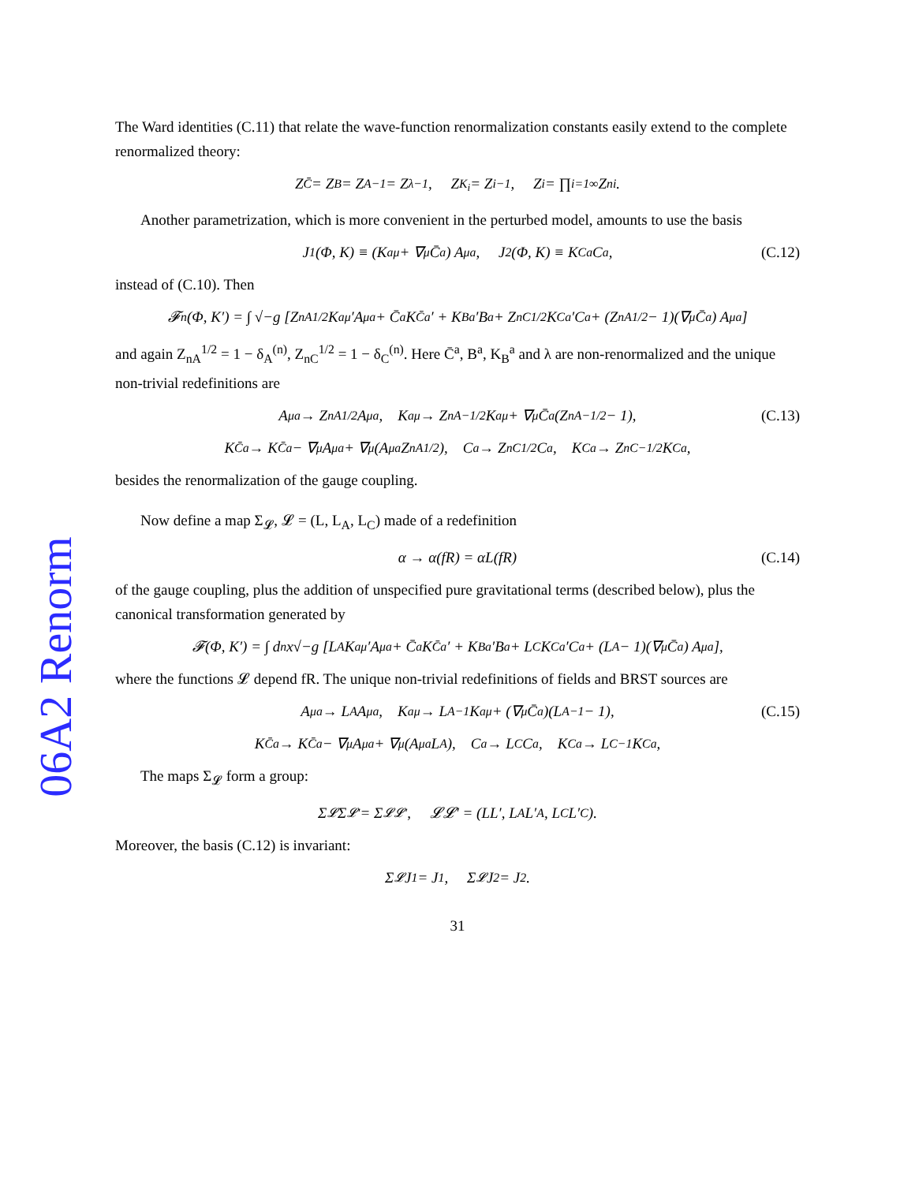06A2 Renorm
The Ward identities (C.11) that relate the wave-function renormalization constants easily extend to the complete renormalized theory:
Z<sub>C̄</sub> = Z<sub>B</sub> = Z<sub>A</sub><sup>−1</sup> = Z<sub>λ</sub><sup>−1</sup>, Z<sub>K<sub>i</sub></sub> = Z<sub>i</sub><sup>−1</sup>, Z<sub>i</sub> = ∏<sub>i=1</sub><sup>∞</sup> Z<sub>ni</sub>.
Another parametrization, which is more convenient in the perturbed model, amounts to use the basis
J<sub>1</sub>(Φ, K) ≡ (K<sub>a</sub><sup>μ</sup> + ∇<sup>μ</sup>C̄<sup>a</sup>) A<sub>μ</sub><sup>a</sup>, J<sub>2</sub>(Φ, K) ≡ K<sub>C</sub><sup>a</sup>C<sup>a</sup>, (C.12)
instead of (C.10). Then
𝓕<sub>n</sub>(Φ, K′) = ∫ √−g [Z<sub>nA</sub><sup>1/2</sup>K<sub>a</sub><sup>μ</sup>′A<sub>μ</sub><sup>a</sup> + C̄<sup>a</sup>K<sub>C̄</sub><sup>a</sup>′ + K<sub>B</sub><sup>a</sup>′B<sup>a</sup> + Z<sub>nC</sub><sup>1/2</sup>K<sub>C</sub><sup>a</sup>′C<sup>a</sup> + (Z<sub>nA</sub><sup>1/2</sup> − 1)(∇<sup>μ</sup>C̄<sup>a</sup>) A<sub>μ</sub><sup>a</sup>]
and again Z<sub>nA</sub><sup>1/2</sup> = 1 − δ<sub>A</sub><sup>(n)</sup>, Z<sub>nC</sub><sup>1/2</sup> = 1 − δ<sub>C</sub><sup>(n)</sup>. Here C̄<sup>a</sup>, B<sup>a</sup>, K<sub>B</sub><sup>a</sup> and λ are non-renormalized and the unique non-trivial redefinitions are
A<sub>μ</sub><sup>a</sup> → Z<sub>nA</sub><sup>1/2</sup>A<sub>μ</sub><sup>a</sup>, K<sub>a</sub><sup>μ</sup> → Z<sub>nA</sub><sup>−1/2</sup>K<sub>a</sub><sup>μ</sup> + ∇<sup>μ</sup>C̄<sup>a</sup>(Z<sub>nA</sub><sup>−1/2</sup> − 1), (C.13)
K<sub>C̄</sub><sup>a</sup> → K<sub>C̄</sub><sup>a</sup> − ∇<sup>μ</sup>A<sub>μ</sub><sup>a</sup> + ∇<sup>μ</sup>(A<sub>μ</sub><sup>a</sup>Z<sub>nA</sub><sup>1/2</sup>), C<sup>a</sup> → Z<sub>nC</sub><sup>1/2</sup>C<sup>a</sup>, K<sub>C</sub><sup>a</sup> → Z<sub>nC</sub><sup>−1/2</sup>K<sub>C</sub><sup>a</sup>,
besides the renormalization of the gauge coupling.
Now define a map Σ<sub>𝓛</sub>, 𝓛 = (L, L<sub>A</sub>, L<sub>C</sub>) made of a redefinition
α → α(fR) = αL(fR) (C.14)
of the gauge coupling, plus the addition of unspecified pure gravitational terms (described below), plus the canonical transformation generated by
𝓕(Φ, K′) = ∫ d<sup>n</sup>x√−g [L<sub>A</sub>K<sub>a</sub><sup>μ</sup>′A<sub>μ</sub><sup>a</sup> + C̄<sup>a</sup>K<sub>C̄</sub><sup>a</sup>′ + K<sub>B</sub><sup>a</sup>′B<sup>a</sup> + L<sub>C</sub>K<sub>C</sub><sup>a</sup>′C<sup>a</sup> + (L<sub>A</sub> − 1)(∇<sup>μ</sup>C̄<sup>a</sup>) A<sub>μ</sub><sup>a</sup>],
where the functions 𝓛 depend fR. The unique non-trivial redefinitions of fields and BRST sources are
A<sub>μ</sub><sup>a</sup> → L<sub>A</sub>A<sub>μ</sub><sup>a</sup>, K<sub>a</sub><sup>μ</sup> → L<sub>A</sub><sup>−1</sup>K<sub>a</sub><sup>μ</sup> + (∇<sup>μ</sup>C̄<sup>a</sup>)(L<sub>A</sub><sup>−1</sup> − 1), (C.15)
K<sub>C̄</sub><sup>a</sup> → K<sub>C̄</sub><sup>a</sup> − ∇<sup>μ</sup>A<sub>μ</sub><sup>a</sup> + ∇<sup>μ</sup>(A<sub>μ</sub><sup>a</sup>L<sub>A</sub>), C<sup>a</sup> → L<sub>C</sub>C<sup>a</sup>, K<sub>C</sub><sup>a</sup> → L<sub>C</sub><sup>−1</sup>K<sub>C</sub><sup>a</sup>,
The maps Σ<sub>𝓛</sub> form a group:
Σ<sub>𝓛</sub>Σ<sub>𝓛′</sub> = Σ<sub>𝓛𝓛′</sub>, 𝓛𝓛′ = (LL′, L<sub>A</sub>L′<sub>A</sub>, L<sub>C</sub>L′<sub>C</sub>).
Moreover, the basis (C.12) is invariant:
Σ<sub>𝓛</sub>J<sub>1</sub> = J<sub>1</sub>, Σ<sub>𝓛</sub>J<sub>2</sub> = J<sub>2</sub>.
31